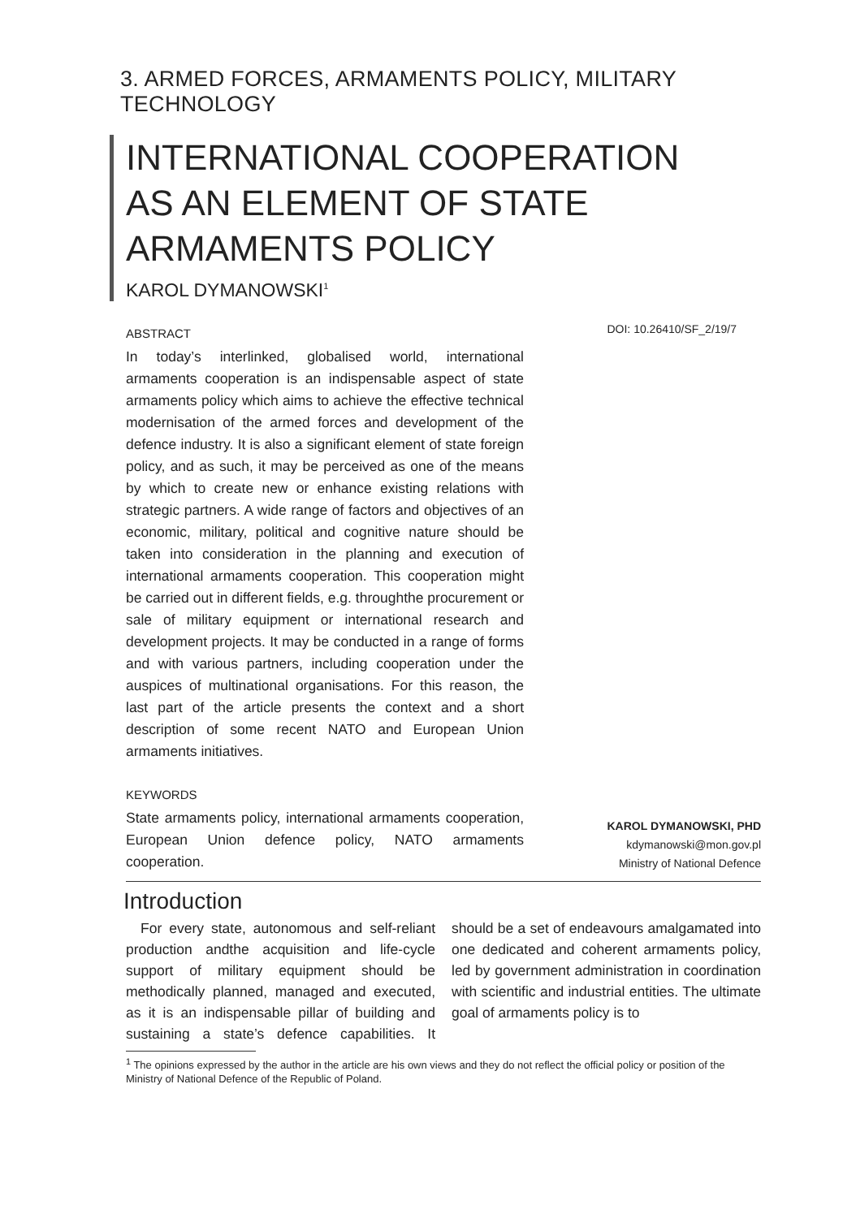3. ARMED FORCES, ARMAMENTS POLICY, MILITARY TECHNOLOGY
INTERNATIONAL COOPERATION
AS AN ELEMENT OF STATE
ARMAMENTS POLICY
KAROL DYMANOWSKI<sup>1</sup>
ABSTRACT
In today’s interlinked, globalised world, international armaments cooperation is an indispensable aspect of state armaments policy which aims to achieve the effective technical modernisation of the armed forces and development of the defence industry. It is also a significant element of state foreign policy, and as such, it may be perceived as one of the means by which to create new or enhance existing relations with strategic partners. A wide range of factors and objectives of an economic, military, political and cognitive nature should be taken into consideration in the planning and execution of international armaments cooperation. This cooperation might be carried out in different fields, e.g. throughthe procurement or sale of military equipment or international research and development projects. It may be conducted in a range of forms and with various partners, including cooperation under the auspices of multinational organisations. For this reason, the last part of the article presents the context and a short description of some recent NATO and European Union armaments initiatives.
KEYWORDS
State armaments policy, international armaments cooperation, European Union defence policy, NATO armaments cooperation.
DOI: 10.26410/SF_2/19/7
KAROL DYMANOWSKI, PHD
kdymanowski@mon.gov.pl
Ministry of National Defence
Introduction
For every state, autonomous and self-reliant production andthe acquisition and life-cycle support of military equipment should be methodically planned, managed and executed, as it is an indispensable pillar of building and sustaining a state’s defence capabilities. It should be a set of endeavours amalgamated into one dedicated and coherent armaments policy, led by government administration in coordination with scientific and industrial entities. The ultimate goal of armaments policy is to
<sup>1</sup> The opinions expressed by the author in the article are his own views and they do not reflect the official policy or position of the Ministry of National Defence of the Republic of Poland.